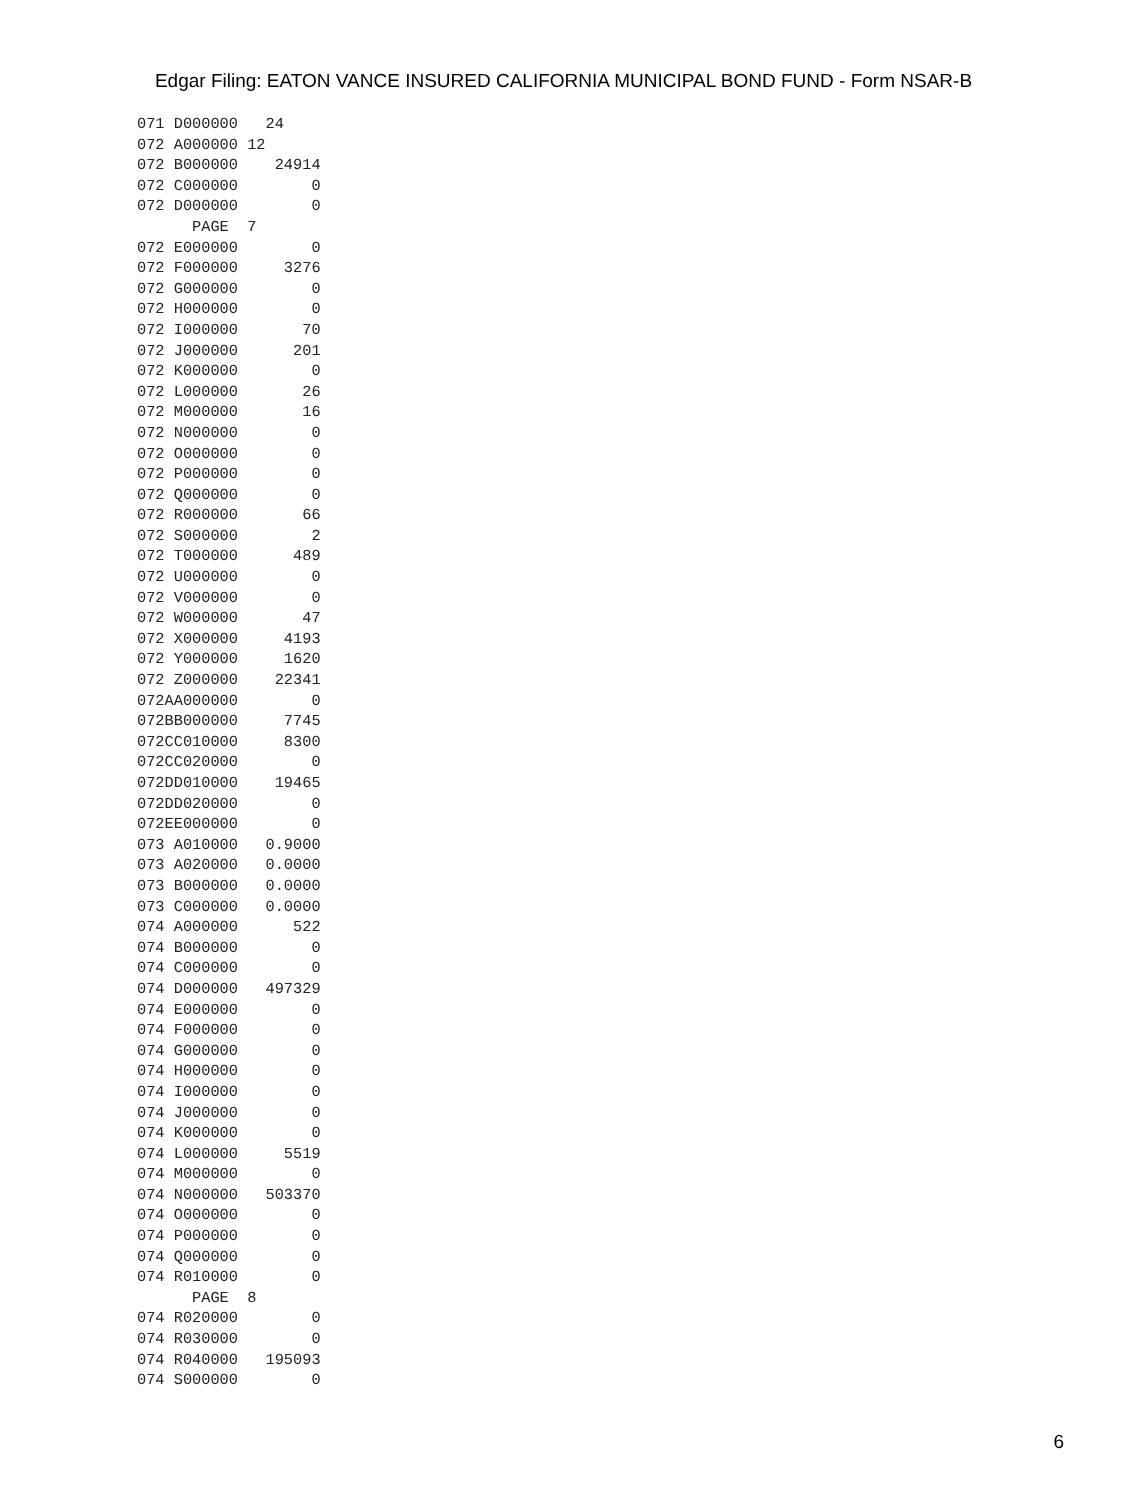Edgar Filing: EATON VANCE INSURED CALIFORNIA MUNICIPAL BOND FUND - Form NSAR-B
071 D000000   24
072 A000000 12
072 B000000    24914
072 C000000        0
072 D000000        0
      PAGE  7
072 E000000        0
072 F000000     3276
072 G000000        0
072 H000000        0
072 I000000       70
072 J000000      201
072 K000000        0
072 L000000       26
072 M000000       16
072 N000000        0
072 O000000        0
072 P000000        0
072 Q000000        0
072 R000000       66
072 S000000        2
072 T000000      489
072 U000000        0
072 V000000        0
072 W000000       47
072 X000000     4193
072 Y000000     1620
072 Z000000    22341
072AA000000        0
072BB000000     7745
072CC010000     8300
072CC020000        0
072DD010000    19465
072DD020000        0
072EE000000        0
073 A010000   0.9000
073 A020000   0.0000
073 B000000   0.0000
073 C000000   0.0000
074 A000000      522
074 B000000        0
074 C000000        0
074 D000000   497329
074 E000000        0
074 F000000        0
074 G000000        0
074 H000000        0
074 I000000        0
074 J000000        0
074 K000000        0
074 L000000     5519
074 M000000        0
074 N000000   503370
074 O000000        0
074 P000000        0
074 Q000000        0
074 R010000        0
      PAGE  8
074 R020000        0
074 R030000        0
074 R040000   195093
074 S000000        0
6